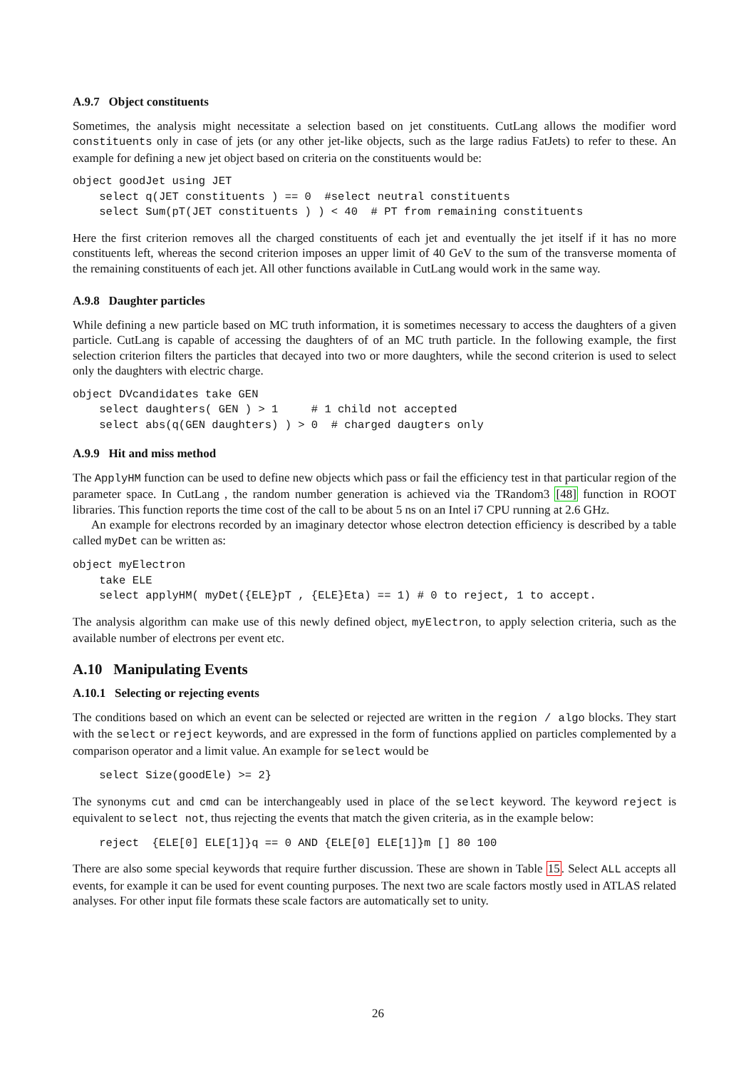A.9.7 Object constituents
Sometimes, the analysis might necessitate a selection based on jet constituents. CutLang allows the modifier word constituents only in case of jets (or any other jet-like objects, such as the large radius FatJets) to refer to these. An example for defining a new jet object based on criteria on the constituents would be:
object goodJet using JET
    select q(JET constituents ) == 0  #select neutral constituents
    select Sum(pT(JET constituents ) ) < 40  # PT from remaining constituents
Here the first criterion removes all the charged constituents of each jet and eventually the jet itself if it has no more constituents left, whereas the second criterion imposes an upper limit of 40 GeV to the sum of the transverse momenta of the remaining constituents of each jet. All other functions available in CutLang would work in the same way.
A.9.8 Daughter particles
While defining a new particle based on MC truth information, it is sometimes necessary to access the daughters of a given particle. CutLang is capable of accessing the daughters of of an MC truth particle. In the following example, the first selection criterion filters the particles that decayed into two or more daughters, while the second criterion is used to select only the daughters with electric charge.
object DVcandidates take GEN
    select daughters( GEN ) > 1     # 1 child not accepted
    select abs(q(GEN daughters) ) > 0  # charged daugters only
A.9.9 Hit and miss method
The ApplyHM function can be used to define new objects which pass or fail the efficiency test in that particular region of the parameter space. In CutLang , the random number generation is achieved via the TRandom3 [48] function in ROOT libraries. This function reports the time cost of the call to be about 5 ns on an Intel i7 CPU running at 2.6 GHz.
An example for electrons recorded by an imaginary detector whose electron detection efficiency is described by a table called myDet can be written as:
object myElectron
    take ELE
    select applyHM( myDet({ELE}pT , {ELE}Eta) == 1) # 0 to reject, 1 to accept.
The analysis algorithm can make use of this newly defined object, myElectron, to apply selection criteria, such as the available number of electrons per event etc.
A.10 Manipulating Events
A.10.1 Selecting or rejecting events
The conditions based on which an event can be selected or rejected are written in the region / algo blocks. They start with the select or reject keywords, and are expressed in the form of functions applied on particles complemented by a comparison operator and a limit value. An example for select would be
    select Size(goodEle) >= 2}
The synonyms cut and cmd can be interchangeably used in place of the select keyword. The keyword reject is equivalent to select not, thus rejecting the events that match the given criteria, as in the example below:
    reject  {ELE[0] ELE[1]}q == 0 AND {ELE[0] ELE[1]}m [] 80 100
There are also some special keywords that require further discussion. These are shown in Table 15. Select ALL accepts all events, for example it can be used for event counting purposes. The next two are scale factors mostly used in ATLAS related analyses. For other input file formats these scale factors are automatically set to unity.
26